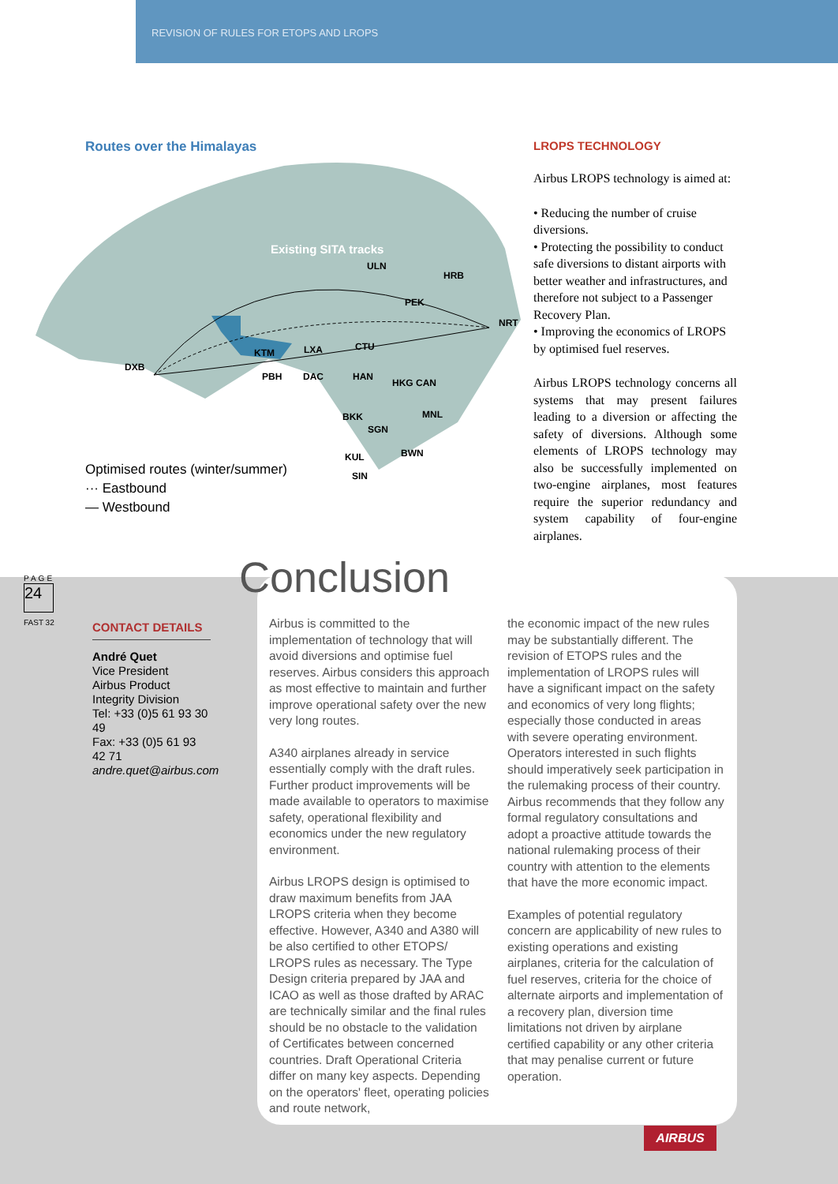REVISION OF RULES FOR ETOPS AND LROPS
Routes over the Himalayas
Existing SITA tracks
DXB
KTM LXA CTU
ULN
HRB
PEK
NRT
PBH DAC HAN
HKG CAN
BKK MNL
SGN
KUL BWN
SIN
Optimised routes (winter/summer)
··· Eastbound
— Westbound
LROPS TECHNOLOGY
Airbus LROPS technology is aimed at:
• Reducing the number of cruise diversions.
• Protecting the possibility to conduct safe diversions to distant airports with better weather and infrastructures, and therefore not subject to a Passenger Recovery Plan.
• Improving the economics of LROPS by optimised fuel reserves.
Airbus LROPS technology concerns all systems that may present failures leading to a diversion or affecting the safety of diversions. Although some elements of LROPS technology may also be successfully implemented on two-engine airplanes, most features require the superior redundancy and system capability of four-engine airplanes.
PAGE
24
FAST 32
Conclusion
CONTACT DETAILS
André Quet
Vice President
Airbus Product Integrity Division
Tel: +33 (0)5 61 93 30 49
Fax: +33 (0)5 61 93 42 71
andre.quet@airbus.com
Airbus is committed to the implementation of technology that will avoid diversions and optimise fuel reserves. Airbus considers this approach as most effective to maintain and further improve operational safety over the new very long routes.
A340 airplanes already in service essentially comply with the draft rules. Further product improvements will be made available to operators to maximise safety, operational flexibility and economics under the new regulatory environment.
Airbus LROPS design is optimised to draw maximum benefits from JAA LROPS criteria when they become effective. However, A340 and A380 will be also certified to other ETOPS/ LROPS rules as necessary. The Type Design criteria prepared by JAA and ICAO as well as those drafted by ARAC are technically similar and the final rules should be no obstacle to the validation of Certificates between concerned countries. Draft Operational Criteria differ on many key aspects. Depending on the operators' fleet, operating policies and route network,
the economic impact of the new rules may be substantially different. The revision of ETOPS rules and the implementation of LROPS rules will have a significant impact on the safety and economics of very long flights; especially those conducted in areas with severe operating environment. Operators interested in such flights should imperatively seek participation in the rulemaking process of their country. Airbus recommends that they follow any formal regulatory consultations and adopt a proactive attitude towards the national rulemaking process of their country with attention to the elements that have the more economic impact.
Examples of potential regulatory concern are applicability of new rules to existing operations and existing airplanes, criteria for the calculation of fuel reserves, criteria for the choice of alternate airports and implementation of a recovery plan, diversion time limitations not driven by airplane certified capability or any other criteria that may penalise current or future operation.
AIRBUS